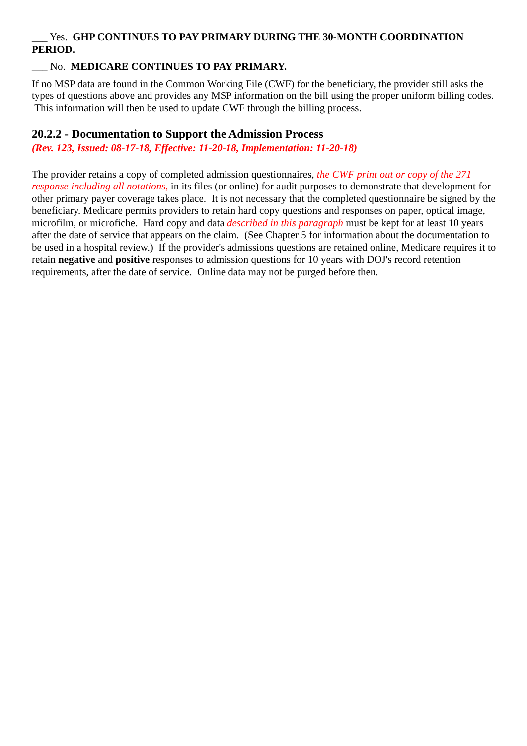___ Yes. GHP CONTINUES TO PAY PRIMARY DURING THE 30-MONTH COORDINATION PERIOD.
___ No. MEDICARE CONTINUES TO PAY PRIMARY.
If no MSP data are found in the Common Working File (CWF) for the beneficiary, the provider still asks the types of questions above and provides any MSP information on the bill using the proper uniform billing codes. This information will then be used to update CWF through the billing process.
20.2.2 - Documentation to Support the Admission Process
(Rev. 123, Issued: 08-17-18, Effective: 11-20-18, Implementation: 11-20-18)
The provider retains a copy of completed admission questionnaires, the CWF print out or copy of the 271 response including all notations, in its files (or online) for audit purposes to demonstrate that development for other primary payer coverage takes place. It is not necessary that the completed questionnaire be signed by the beneficiary. Medicare permits providers to retain hard copy questions and responses on paper, optical image, microfilm, or microfiche. Hard copy and data described in this paragraph must be kept for at least 10 years after the date of service that appears on the claim. (See Chapter 5 for information about the documentation to be used in a hospital review.) If the provider's admissions questions are retained online, Medicare requires it to retain negative and positive responses to admission questions for 10 years with DOJ's record retention requirements, after the date of service. Online data may not be purged before then.